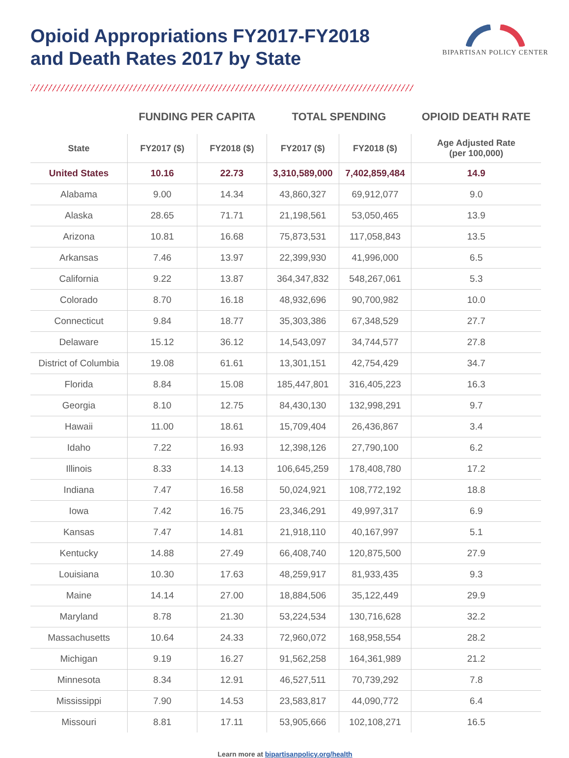Opioid Appropriations FY2017-FY2018
and Death Rates 2017 by State
BIPARTISAN POLICY CENTER
| | FUNDING PER CAPITA | | TOTAL SPENDING | | OPIOID DEATH RATE |
| --- | --- | --- | --- | --- | --- |
| State | FY2017 ($) | FY2018 ($) | FY2017 ($) | FY2018 ($) | Age Adjusted Rate (per 100,000) |
| United States | 10.16 | 22.73 | 3,310,589,000 | 7,402,859,484 | 14.9 |
| Alabama | 9.00 | 14.34 | 43,860,327 | 69,912,077 | 9.0 |
| Alaska | 28.65 | 71.71 | 21,198,561 | 53,050,465 | 13.9 |
| Arizona | 10.81 | 16.68 | 75,873,531 | 117,058,843 | 13.5 |
| Arkansas | 7.46 | 13.97 | 22,399,930 | 41,996,000 | 6.5 |
| California | 9.22 | 13.87 | 364,347,832 | 548,267,061 | 5.3 |
| Colorado | 8.70 | 16.18 | 48,932,696 | 90,700,982 | 10.0 |
| Connecticut | 9.84 | 18.77 | 35,303,386 | 67,348,529 | 27.7 |
| Delaware | 15.12 | 36.12 | 14,543,097 | 34,744,577 | 27.8 |
| District of Columbia | 19.08 | 61.61 | 13,301,151 | 42,754,429 | 34.7 |
| Florida | 8.84 | 15.08 | 185,447,801 | 316,405,223 | 16.3 |
| Georgia | 8.10 | 12.75 | 84,430,130 | 132,998,291 | 9.7 |
| Hawaii | 11.00 | 18.61 | 15,709,404 | 26,436,867 | 3.4 |
| Idaho | 7.22 | 16.93 | 12,398,126 | 27,790,100 | 6.2 |
| Illinois | 8.33 | 14.13 | 106,645,259 | 178,408,780 | 17.2 |
| Indiana | 7.47 | 16.58 | 50,024,921 | 108,772,192 | 18.8 |
| Iowa | 7.42 | 16.75 | 23,346,291 | 49,997,317 | 6.9 |
| Kansas | 7.47 | 14.81 | 21,918,110 | 40,167,997 | 5.1 |
| Kentucky | 14.88 | 27.49 | 66,408,740 | 120,875,500 | 27.9 |
| Louisiana | 10.30 | 17.63 | 48,259,917 | 81,933,435 | 9.3 |
| Maine | 14.14 | 27.00 | 18,884,506 | 35,122,449 | 29.9 |
| Maryland | 8.78 | 21.30 | 53,224,534 | 130,716,628 | 32.2 |
| Massachusetts | 10.64 | 24.33 | 72,960,072 | 168,958,554 | 28.2 |
| Michigan | 9.19 | 16.27 | 91,562,258 | 164,361,989 | 21.2 |
| Minnesota | 8.34 | 12.91 | 46,527,511 | 70,739,292 | 7.8 |
| Mississippi | 7.90 | 14.53 | 23,583,817 | 44,090,772 | 6.4 |
| Missouri | 8.81 | 17.11 | 53,905,666 | 102,108,271 | 16.5 |
Learn more at bipartisanpolicy.org/health